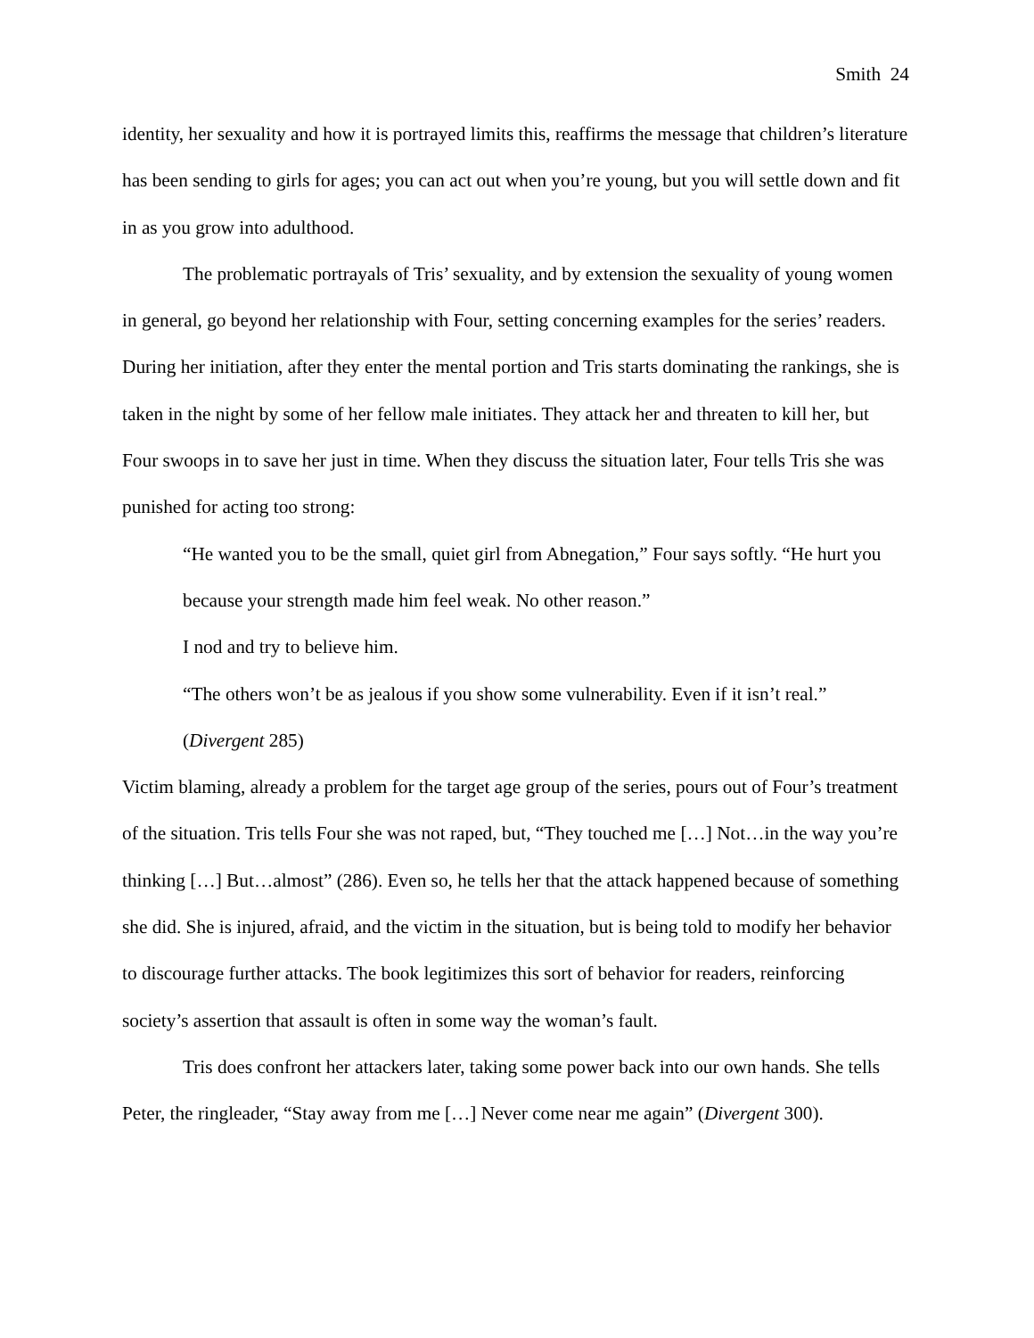Smith 24
identity, her sexuality and how it is portrayed limits this, reaffirms the message that children’s literature has been sending to girls for ages; you can act out when you’re young, but you will settle down and fit in as you grow into adulthood.
The problematic portrayals of Tris’ sexuality, and by extension the sexuality of young women in general, go beyond her relationship with Four, setting concerning examples for the series’ readers. During her initiation, after they enter the mental portion and Tris starts dominating the rankings, she is taken in the night by some of her fellow male initiates. They attack her and threaten to kill her, but Four swoops in to save her just in time. When they discuss the situation later, Four tells Tris she was punished for acting too strong:
“He wanted you to be the small, quiet girl from Abnegation,” Four says softly. “He hurt you because your strength made him feel weak. No other reason.”
I nod and try to believe him.
“The others won’t be as jealous if you show some vulnerability. Even if it isn’t real.” (Divergent 285)
Victim blaming, already a problem for the target age group of the series, pours out of Four’s treatment of the situation. Tris tells Four she was not raped, but, “They touched me […] Not…in the way you’re thinking […] But…almost” (286). Even so, he tells her that the attack happened because of something she did. She is injured, afraid, and the victim in the situation, but is being told to modify her behavior to discourage further attacks. The book legitimizes this sort of behavior for readers, reinforcing society’s assertion that assault is often in some way the woman’s fault.
Tris does confront her attackers later, taking some power back into our own hands. She tells Peter, the ringleader, “Stay away from me […] Never come near me again” (Divergent 300).